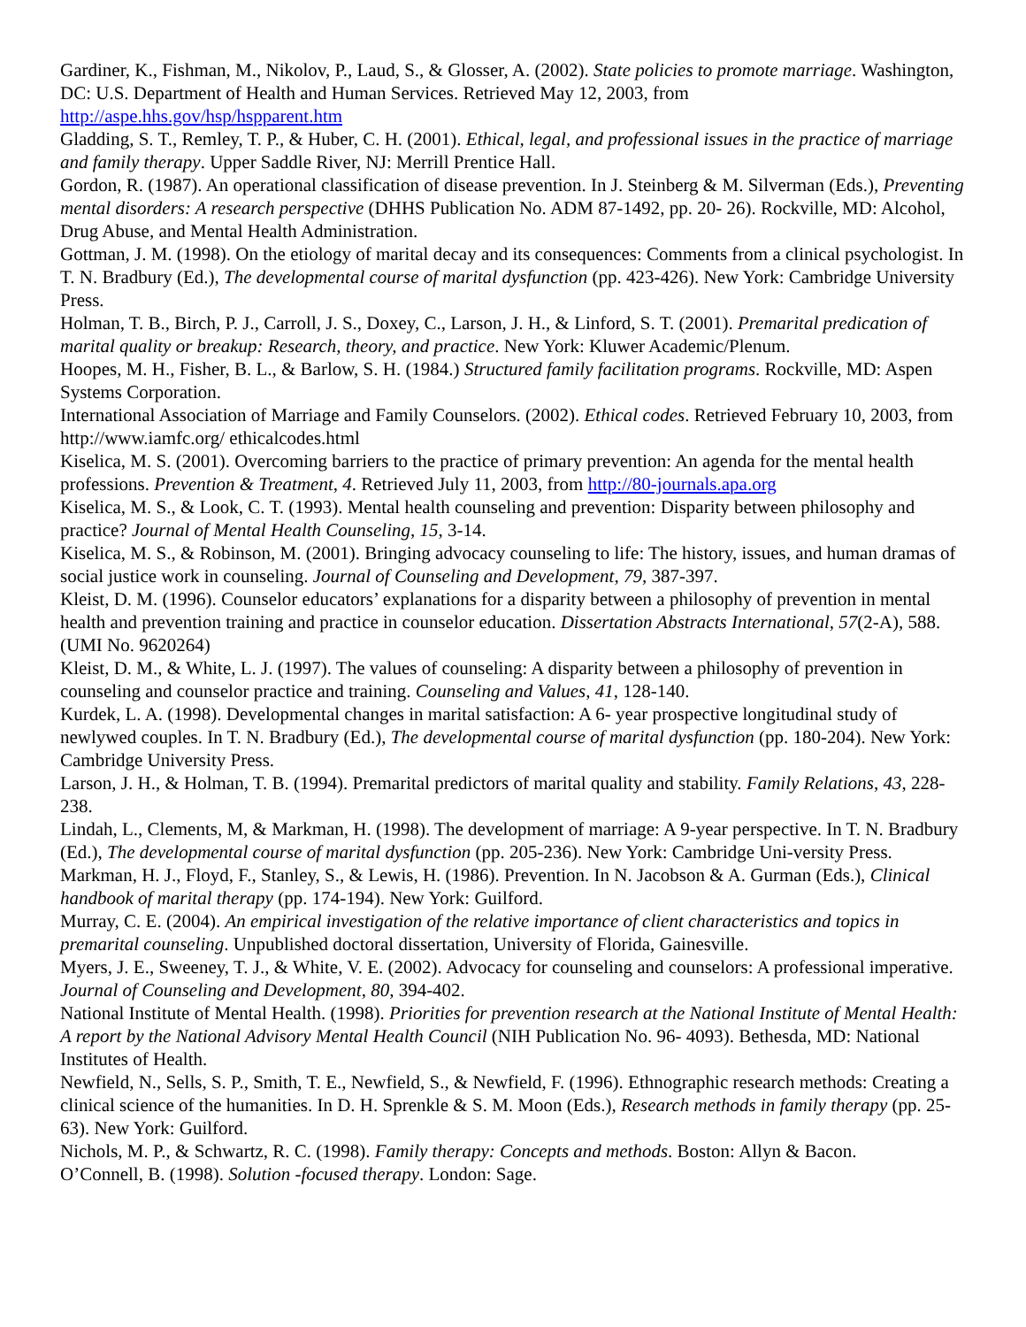Gardiner, K., Fishman, M., Nikolov, P., Laud, S., & Glosser, A. (2002). State policies to promote marriage. Washington, DC: U.S. Department of Health and Human Services. Retrieved May 12, 2003, from http://aspe.hhs.gov/hsp/hspparent.htm
Gladding, S. T., Remley, T. P., & Huber, C. H. (2001). Ethical, legal, and professional issues in the practice of marriage and family therapy. Upper Saddle River, NJ: Merrill Prentice Hall.
Gordon, R. (1987). An operational classification of disease prevention. In J. Steinberg & M. Silverman (Eds.), Preventing mental disorders: A research perspective (DHHS Publication No. ADM 87-1492, pp. 20- 26). Rockville, MD: Alcohol, Drug Abuse, and Mental Health Administration.
Gottman, J. M. (1998). On the etiology of marital decay and its consequences: Comments from a clinical psychologist. In T. N. Bradbury (Ed.), The developmental course of marital dysfunction (pp. 423-426). New York: Cambridge University Press.
Holman, T. B., Birch, P. J., Carroll, J. S., Doxey, C., Larson, J. H., & Linford, S. T. (2001). Premarital predication of marital quality or breakup: Research, theory, and practice. New York: Kluwer Academic/Plenum.
Hoopes, M. H., Fisher, B. L., & Barlow, S. H. (1984.) Structured family facilitation programs. Rockville, MD: Aspen Systems Corporation.
International Association of Marriage and Family Counselors. (2002). Ethical codes. Retrieved February 10, 2003, from http://www.iamfc.org/ ethicalcodes.html
Kiselica, M. S. (2001). Overcoming barriers to the practice of primary prevention: An agenda for the mental health professions. Prevention & Treatment, 4. Retrieved July 11, 2003, from http://80-journals.apa.org
Kiselica, M. S., & Look, C. T. (1993). Mental health counseling and prevention: Disparity between philosophy and practice? Journal of Mental Health Counseling, 15, 3-14.
Kiselica, M. S., & Robinson, M. (2001). Bringing advocacy counseling to life: The history, issues, and human dramas of social justice work in counseling. Journal of Counseling and Development, 79, 387-397.
Kleist, D. M. (1996). Counselor educators’ explanations for a disparity between a philosophy of prevention in mental health and prevention training and practice in counselor education. Dissertation Abstracts International, 57(2-A), 588. (UMI No. 9620264)
Kleist, D. M., & White, L. J. (1997). The values of counseling: A disparity between a philosophy of prevention in counseling and counselor practice and training. Counseling and Values, 41, 128-140.
Kurdek, L. A. (1998). Developmental changes in marital satisfaction: A 6- year prospective longitudinal study of newlywed couples. In T. N. Bradbury (Ed.), The developmental course of marital dysfunction (pp. 180-204). New York: Cambridge University Press.
Larson, J. H., & Holman, T. B. (1994). Premarital predictors of marital quality and stability. Family Relations, 43, 228-238.
Lindah, L., Clements, M, & Markman, H. (1998). The development of marriage: A 9-year perspective. In T. N. Bradbury (Ed.), The developmental course of marital dysfunction (pp. 205-236). New York: Cambridge Uni-versity Press.
Markman, H. J., Floyd, F., Stanley, S., & Lewis, H. (1986). Prevention. In N. Jacobson & A. Gurman (Eds.), Clinical handbook of marital therapy (pp. 174-194). New York: Guilford.
Murray, C. E. (2004). An empirical investigation of the relative importance of client characteristics and topics in premarital counseling. Unpublished doctoral dissertation, University of Florida, Gainesville.
Myers, J. E., Sweeney, T. J., & White, V. E. (2002). Advocacy for counseling and counselors: A professional imperative. Journal of Counseling and Development, 80, 394-402.
National Institute of Mental Health. (1998). Priorities for prevention research at the National Institute of Mental Health: A report by the National Advisory Mental Health Council (NIH Publication No. 96- 4093). Bethesda, MD: National Institutes of Health.
Newfield, N., Sells, S. P., Smith, T. E., Newfield, S., & Newfield, F. (1996). Ethnographic research methods: Creating a clinical science of the humanities. In D. H. Sprenkle & S. M. Moon (Eds.), Research methods in family therapy (pp. 25-63). New York: Guilford.
Nichols, M. P., & Schwartz, R. C. (1998). Family therapy: Concepts and methods. Boston: Allyn & Bacon.
O’Connell, B. (1998). Solution -focused therapy. London: Sage.